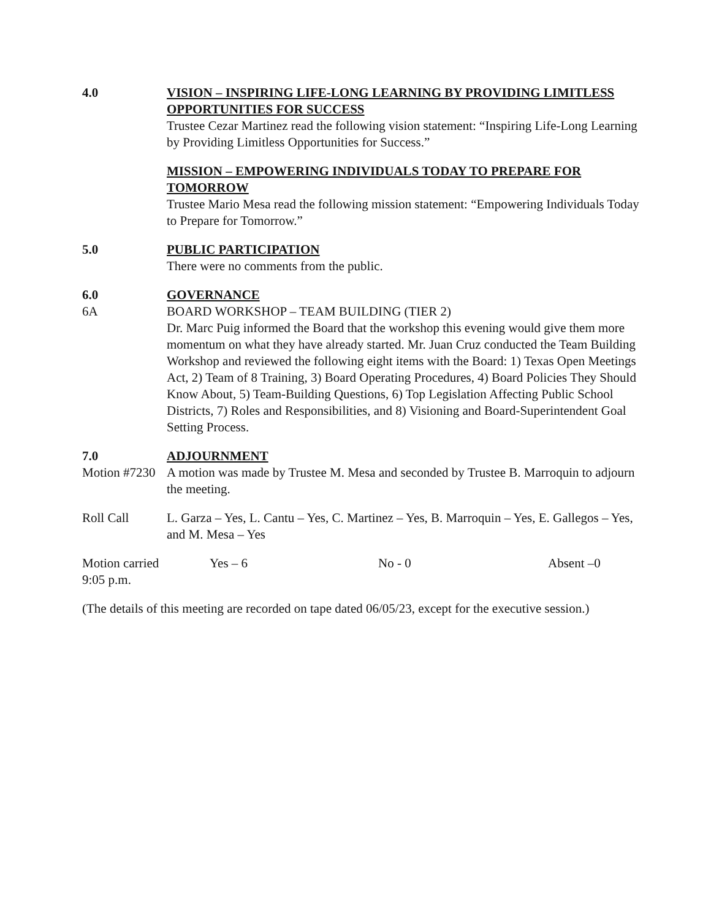4.0 VISION – INSPIRING LIFE-LONG LEARNING BY PROVIDING LIMITLESS OPPORTUNITIES FOR SUCCESS
Trustee Cezar Martinez read the following vision statement: “Inspiring Life-Long Learning by Providing Limitless Opportunities for Success.”
MISSION – EMPOWERING INDIVIDUALS TODAY TO PREPARE FOR TOMORROW
Trustee Mario Mesa read the following mission statement: “Empowering Individuals Today to Prepare for Tomorrow.”
5.0 PUBLIC PARTICIPATION
There were no comments from the public.
6.0 GOVERNANCE
6A BOARD WORKSHOP – TEAM BUILDING (TIER 2)
Dr. Marc Puig informed the Board that the workshop this evening would give them more momentum on what they have already started. Mr. Juan Cruz conducted the Team Building Workshop and reviewed the following eight items with the Board: 1) Texas Open Meetings Act, 2) Team of 8 Training, 3) Board Operating Procedures, 4) Board Policies They Should Know About, 5) Team-Building Questions, 6) Top Legislation Affecting Public School Districts, 7) Roles and Responsibilities, and 8) Visioning and Board-Superintendent Goal Setting Process.
7.0 ADJOURNMENT
Motion #7230
A motion was made by Trustee M. Mesa and seconded by Trustee B. Marroquin to adjourn the meeting.
Roll Call L. Garza – Yes, L. Cantu – Yes, C. Martinez – Yes, B. Marroquin – Yes, E. Gallegos – Yes, and M. Mesa – Yes
Motion carried Yes – 6 No - 0 Absent –0
9:05 p.m.
(The details of this meeting are recorded on tape dated 06/05/23, except for the executive session.)